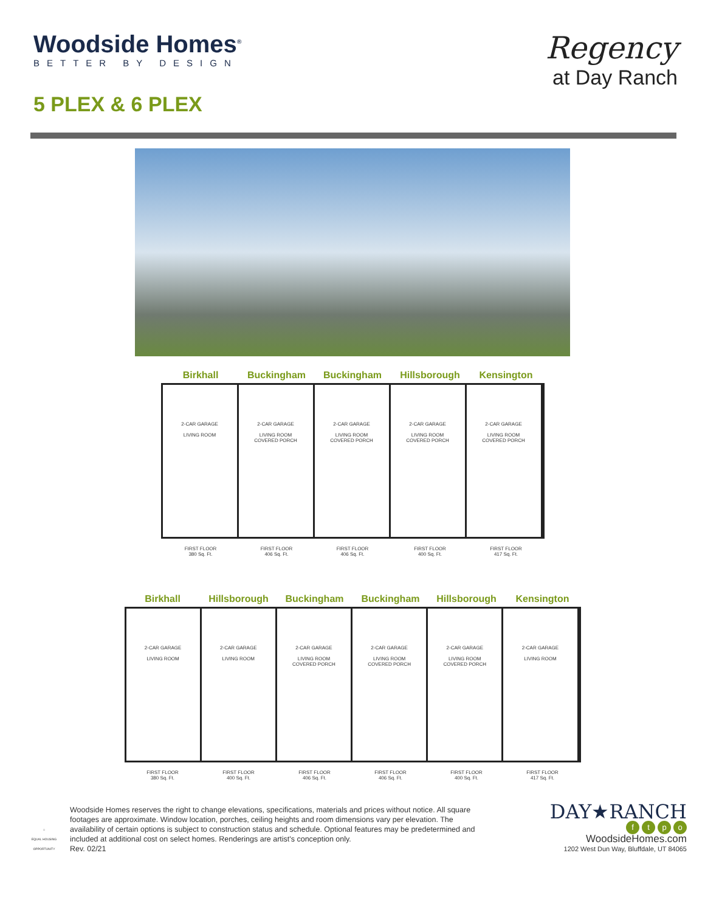Woodside Homes<sup>®</sup>
BETTER BY DESIGN
5 PLEX & 6 PLEX
Regency
at Day Ranch
Birkhall Buckingham Buckingham Hillsborough Kensington
2-CAR GARAGE
LIVING ROOM
2-CAR GARAGE
LIVING ROOM
COVERED PORCH
2-CAR GARAGE
LIVING ROOM
COVERED PORCH
2-CAR GARAGE
LIVING ROOM
COVERED PORCH
2-CAR GARAGE
LIVING ROOM
COVERED PORCH
FIRST FLOOR
380 Sq. Ft.
FIRST FLOOR
406 Sq. Ft.
FIRST FLOOR
406 Sq. Ft.
FIRST FLOOR
400 Sq. Ft.
FIRST FLOOR
417 Sq. Ft.
Birkhall Hillsborough Buckingham Buckingham Hillsborough Kensington
2-CAR GARAGE
LIVING ROOM
2-CAR GARAGE
LIVING ROOM
2-CAR GARAGE
LIVING ROOM
COVERED PORCH
2-CAR GARAGE
LIVING ROOM
COVERED PORCH
2-CAR GARAGE
LIVING ROOM
COVERED PORCH
2-CAR GARAGE
LIVING ROOM
FIRST FLOOR
380 Sq. Ft.
FIRST FLOOR
400 Sq. Ft.
FIRST FLOOR
406 Sq. Ft.
FIRST FLOOR
406 Sq. Ft.
FIRST FLOOR
400 Sq. Ft.
FIRST FLOOR
417 Sq. Ft.
⌂
EQUAL HOUSING OPPORTUNITY
Woodside Homes reserves the right to change elevations, specifications, materials and prices without notice. All square footages are approximate. Window location, porches, ceiling heights and room dimensions vary per elevation. The availability of certain options is subject to construction status and schedule. Optional features may be predetermined and included at additional cost on select homes. Renderings are artist's conception only.
Rev. 02/21
DAY★RANCH
ftpo
WoodsideHomes.com
1202 West Dun Way, Bluffdale, UT 84065